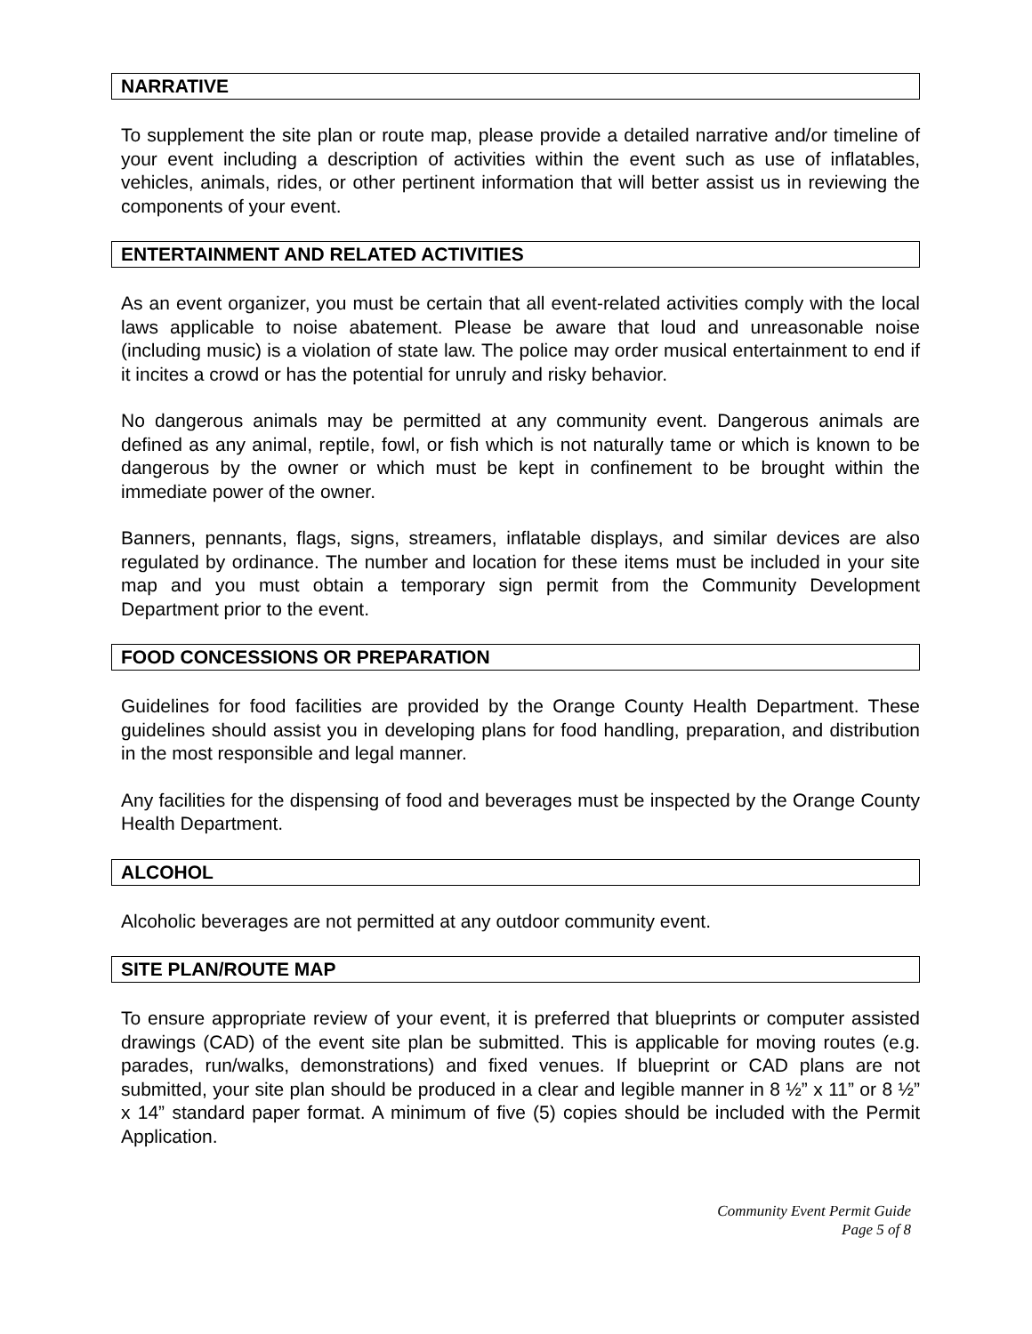NARRATIVE
To supplement the site plan or route map, please provide a detailed narrative and/or timeline of your event including a description of activities within the event such as use of inflatables, vehicles, animals, rides, or other pertinent information that will better assist us in reviewing the components of your event.
ENTERTAINMENT AND RELATED ACTIVITIES
As an event organizer, you must be certain that all event-related activities comply with the local laws applicable to noise abatement. Please be aware that loud and unreasonable noise (including music) is a violation of state law. The police may order musical entertainment to end if it incites a crowd or has the potential for unruly and risky behavior.
No dangerous animals may be permitted at any community event. Dangerous animals are defined as any animal, reptile, fowl, or fish which is not naturally tame or which is known to be dangerous by the owner or which must be kept in confinement to be brought within the immediate power of the owner.
Banners, pennants, flags, signs, streamers, inflatable displays, and similar devices are also regulated by ordinance. The number and location for these items must be included in your site map and you must obtain a temporary sign permit from the Community Development Department prior to the event.
FOOD CONCESSIONS OR PREPARATION
Guidelines for food facilities are provided by the Orange County Health Department. These guidelines should assist you in developing plans for food handling, preparation, and distribution in the most responsible and legal manner.
Any facilities for the dispensing of food and beverages must be inspected by the Orange County Health Department.
ALCOHOL
Alcoholic beverages are not permitted at any outdoor community event.
SITE PLAN/ROUTE MAP
To ensure appropriate review of your event, it is preferred that blueprints or computer assisted drawings (CAD) of the event site plan be submitted. This is applicable for moving routes (e.g. parades, run/walks, demonstrations) and fixed venues. If blueprint or CAD plans are not submitted, your site plan should be produced in a clear and legible manner in 8 ½” x 11” or 8 ½” x 14” standard paper format. A minimum of five (5) copies should be included with the Permit Application.
Community Event Permit Guide
Page 5 of 8